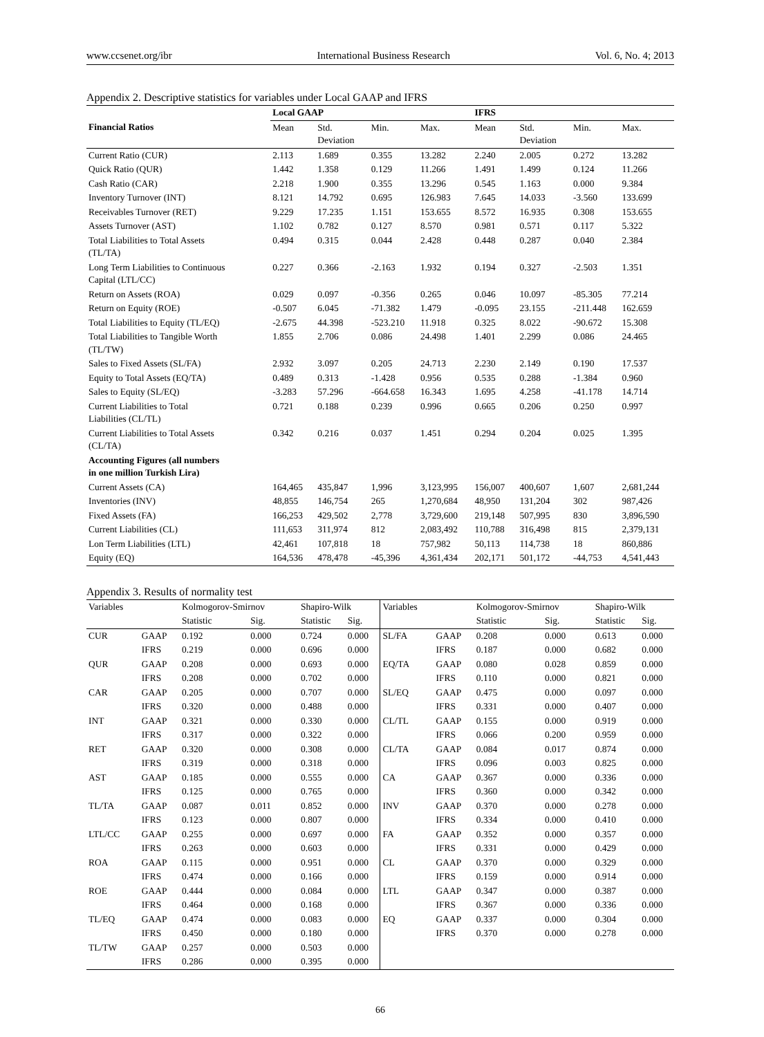www.ccsenet.org/ibr International Business Research Vol. 6, No. 4; 2013
Appendix 2. Descriptive statistics for variables under Local GAAP and IFRS
| | Local GAAP | | | | IFRS | | | |
| --- | --- | --- | --- | --- | --- | --- | --- | --- |
| Financial Ratios | Mean | Std. Deviation | Min. | Max. | Mean | Std. Deviation | Min. | Max. |
| Current Ratio (CUR) | 2.113 | 1.689 | 0.355 | 13.282 | 2.240 | 2.005 | 0.272 | 13.282 |
| Quick Ratio (QUR) | 1.442 | 1.358 | 0.129 | 11.266 | 1.491 | 1.499 | 0.124 | 11.266 |
| Cash Ratio (CAR) | 2.218 | 1.900 | 0.355 | 13.296 | 0.545 | 1.163 | 0.000 | 9.384 |
| Inventory Turnover (INT) | 8.121 | 14.792 | 0.695 | 126.983 | 7.645 | 14.033 | -3.560 | 133.699 |
| Receivables Turnover (RET) | 9.229 | 17.235 | 1.151 | 153.655 | 8.572 | 16.935 | 0.308 | 153.655 |
| Assets Turnover (AST) | 1.102 | 0.782 | 0.127 | 8.570 | 0.981 | 0.571 | 0.117 | 5.322 |
| Total Liabilities to Total Assets (TL/TA) | 0.494 | 0.315 | 0.044 | 2.428 | 0.448 | 0.287 | 0.040 | 2.384 |
| Long Term Liabilities to Continuous Capital (LTL/CC) | 0.227 | 0.366 | -2.163 | 1.932 | 0.194 | 0.327 | -2.503 | 1.351 |
| Return on Assets (ROA) | 0.029 | 0.097 | -0.356 | 0.265 | 0.046 | 10.097 | -85.305 | 77.214 |
| Return on Equity (ROE) | -0.507 | 6.045 | -71.382 | 1.479 | -0.095 | 23.155 | -211.448 | 162.659 |
| Total Liabilities to Equity (TL/EQ) | -2.675 | 44.398 | -523.210 | 11.918 | 0.325 | 8.022 | -90.672 | 15.308 |
| Total Liabilities to Tangible Worth (TL/TW) | 1.855 | 2.706 | 0.086 | 24.498 | 1.401 | 2.299 | 0.086 | 24.465 |
| Sales to Fixed Assets (SL/FA) | 2.932 | 3.097 | 0.205 | 24.713 | 2.230 | 2.149 | 0.190 | 17.537 |
| Equity to Total Assets (EQ/TA) | 0.489 | 0.313 | -1.428 | 0.956 | 0.535 | 0.288 | -1.384 | 0.960 |
| Sales to Equity (SL/EQ) | -3.283 | 57.296 | -664.658 | 16.343 | 1.695 | 4.258 | -41.178 | 14.714 |
| Current Liabilities to Total Liabilities (CL/TL) | 0.721 | 0.188 | 0.239 | 0.996 | 0.665 | 0.206 | 0.250 | 0.997 |
| Current Liabilities to Total Assets (CL/TA) | 0.342 | 0.216 | 0.037 | 1.451 | 0.294 | 0.204 | 0.025 | 1.395 |
| Accounting Figures (all numbers in one million Turkish Lira) | | | | | | | | |
| Current Assets (CA) | 164,465 | 435,847 | 1,996 | 3,123,995 | 156,007 | 400,607 | 1,607 | 2,681,244 |
| Inventories (INV) | 48,855 | 146,754 | 265 | 1,270,684 | 48,950 | 131,204 | 302 | 987,426 |
| Fixed Assets (FA) | 166,253 | 429,502 | 2,778 | 3,729,600 | 219,148 | 507,995 | 830 | 3,896,590 |
| Current Liabilities (CL) | 111,653 | 311,974 | 812 | 2,083,492 | 110,788 | 316,498 | 815 | 2,379,131 |
| Lon Term Liabilities (LTL) | 42,461 | 107,818 | 18 | 757,982 | 50,113 | 114,738 | 18 | 860,886 |
| Equity (EQ) | 164,536 | 478,478 | -45,396 | 4,361,434 | 202,171 | 501,172 | -44,753 | 4,541,443 |
Appendix 3. Results of normality test
| Variables | | Kolmogorov-Smirnov | | Shapiro-Wilk | | Variables | | Kolmogorov-Smirnov | | Shapiro-Wilk | |
| --- | --- | --- | --- | --- | --- | --- | --- | --- | --- | --- | --- |
| | | Statistic | Sig. | Statistic | Sig. | | | Statistic | Sig. | Statistic | Sig. |
| CUR | GAAP | 0.192 | 0.000 | 0.724 | 0.000 | SL/FA | GAAP | 0.208 | 0.000 | 0.613 | 0.000 |
| | IFRS | 0.219 | 0.000 | 0.696 | 0.000 | | IFRS | 0.187 | 0.000 | 0.682 | 0.000 |
| QUR | GAAP | 0.208 | 0.000 | 0.693 | 0.000 | EQ/TA | GAAP | 0.080 | 0.028 | 0.859 | 0.000 |
| | IFRS | 0.208 | 0.000 | 0.702 | 0.000 | | IFRS | 0.110 | 0.000 | 0.821 | 0.000 |
| CAR | GAAP | 0.205 | 0.000 | 0.707 | 0.000 | SL/EQ | GAAP | 0.475 | 0.000 | 0.097 | 0.000 |
| | IFRS | 0.320 | 0.000 | 0.488 | 0.000 | | IFRS | 0.331 | 0.000 | 0.407 | 0.000 |
| INT | GAAP | 0.321 | 0.000 | 0.330 | 0.000 | CL/TL | GAAP | 0.155 | 0.000 | 0.919 | 0.000 |
| | IFRS | 0.317 | 0.000 | 0.322 | 0.000 | | IFRS | 0.066 | 0.200 | 0.959 | 0.000 |
| RET | GAAP | 0.320 | 0.000 | 0.308 | 0.000 | CL/TA | GAAP | 0.084 | 0.017 | 0.874 | 0.000 |
| | IFRS | 0.319 | 0.000 | 0.318 | 0.000 | | IFRS | 0.096 | 0.003 | 0.825 | 0.000 |
| AST | GAAP | 0.185 | 0.000 | 0.555 | 0.000 | CA | GAAP | 0.367 | 0.000 | 0.336 | 0.000 |
| | IFRS | 0.125 | 0.000 | 0.765 | 0.000 | | IFRS | 0.360 | 0.000 | 0.342 | 0.000 |
| TL/TA | GAAP | 0.087 | 0.011 | 0.852 | 0.000 | INV | GAAP | 0.370 | 0.000 | 0.278 | 0.000 |
| | IFRS | 0.123 | 0.000 | 0.807 | 0.000 | | IFRS | 0.334 | 0.000 | 0.410 | 0.000 |
| LTL/CC | GAAP | 0.255 | 0.000 | 0.697 | 0.000 | FA | GAAP | 0.352 | 0.000 | 0.357 | 0.000 |
| | IFRS | 0.263 | 0.000 | 0.603 | 0.000 | | IFRS | 0.331 | 0.000 | 0.429 | 0.000 |
| ROA | GAAP | 0.115 | 0.000 | 0.951 | 0.000 | CL | GAAP | 0.370 | 0.000 | 0.329 | 0.000 |
| | IFRS | 0.474 | 0.000 | 0.166 | 0.000 | | IFRS | 0.159 | 0.000 | 0.914 | 0.000 |
| ROE | GAAP | 0.444 | 0.000 | 0.084 | 0.000 | LTL | GAAP | 0.347 | 0.000 | 0.387 | 0.000 |
| | IFRS | 0.464 | 0.000 | 0.168 | 0.000 | | IFRS | 0.367 | 0.000 | 0.336 | 0.000 |
| TL/EQ | GAAP | 0.474 | 0.000 | 0.083 | 0.000 | EQ | GAAP | 0.337 | 0.000 | 0.304 | 0.000 |
| | IFRS | 0.450 | 0.000 | 0.180 | 0.000 | | IFRS | 0.370 | 0.000 | 0.278 | 0.000 |
| TL/TW | GAAP | 0.257 | 0.000 | 0.503 | 0.000 | | | | | | |
| | IFRS | 0.286 | 0.000 | 0.395 | 0.000 | | | | | | |
66